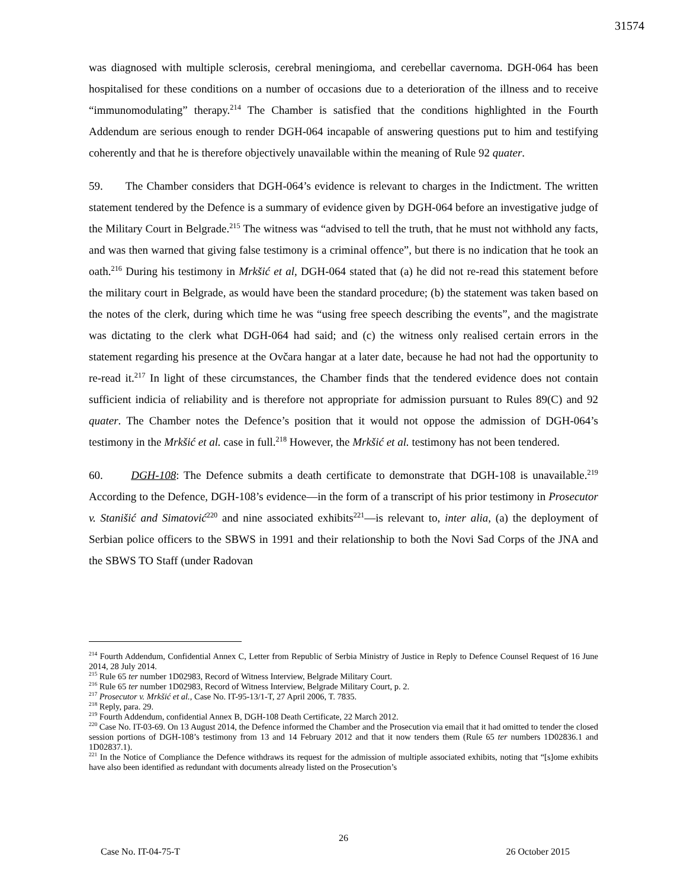31574
was diagnosed with multiple sclerosis, cerebral meningioma, and cerebellar cavernoma. DGH-064 has been hospitalised for these conditions on a number of occasions due to a deterioration of the illness and to receive “immunomodulating” therapy.<sup>214</sup> The Chamber is satisfied that the conditions highlighted in the Fourth Addendum are serious enough to render DGH-064 incapable of answering questions put to him and testifying coherently and that he is therefore objectively unavailable within the meaning of Rule 92 quater.
59. The Chamber considers that DGH-064’s evidence is relevant to charges in the Indictment. The written statement tendered by the Defence is a summary of evidence given by DGH-064 before an investigative judge of the Military Court in Belgrade.<sup>215</sup> The witness was “advised to tell the truth, that he must not withhold any facts, and was then warned that giving false testimony is a criminal offence”, but there is no indication that he took an oath.<sup>216</sup> During his testimony in Mrkšić et al, DGH-064 stated that (a) he did not re-read this statement before the military court in Belgrade, as would have been the standard procedure; (b) the statement was taken based on the notes of the clerk, during which time he was “using free speech describing the events”, and the magistrate was dictating to the clerk what DGH-064 had said; and (c) the witness only realised certain errors in the statement regarding his presence at the Ovčara hangar at a later date, because he had not had the opportunity to re-read it.<sup>217</sup> In light of these circumstances, the Chamber finds that the tendered evidence does not contain sufficient indicia of reliability and is therefore not appropriate for admission pursuant to Rules 89(C) and 92 quater. The Chamber notes the Defence’s position that it would not oppose the admission of DGH-064’s testimony in the Mrkšić et al. case in full.<sup>218</sup> However, the Mrkšić et al. testimony has not been tendered.
60. DGH-108: The Defence submits a death certificate to demonstrate that DGH-108 is unavailable.<sup>219</sup> According to the Defence, DGH-108’s evidence—in the form of a transcript of his prior testimony in Prosecutor v. Stanišić and Simatović<sup>220</sup> and nine associated exhibits<sup>221</sup>—is relevant to, inter alia, (a) the deployment of Serbian police officers to the SBWS in 1991 and their relationship to both the Novi Sad Corps of the JNA and the SBWS TO Staff (under Radovan
<sup>214</sup> Fourth Addendum, Confidential Annex C, Letter from Republic of Serbia Ministry of Justice in Reply to Defence Counsel Request of 16 June 2014, 28 July 2014.
<sup>215</sup> Rule 65 ter number 1D02983, Record of Witness Interview, Belgrade Military Court.
<sup>216</sup> Rule 65 ter number 1D02983, Record of Witness Interview, Belgrade Military Court, p. 2.
<sup>217</sup> Prosecutor v. Mrkšić et al., Case No. IT-95-13/1-T, 27 April 2006, T. 7835.
<sup>218</sup> Reply, para. 29.
<sup>219</sup> Fourth Addendum, confidential Annex B, DGH-108 Death Certificate, 22 March 2012.
<sup>220</sup> Case No. IT-03-69. On 13 August 2014, the Defence informed the Chamber and the Prosecution via email that it had omitted to tender the closed session portions of DGH-108’s testimony from 13 and 14 February 2012 and that it now tenders them (Rule 65 ter numbers 1D02836.1 and 1D02837.1).
<sup>221</sup> In the Notice of Compliance the Defence withdraws its request for the admission of multiple associated exhibits, noting that “[s]ome exhibits have also been identified as redundant with documents already listed on the Prosecution’s
26
Case No. IT-04-75-T 26 October 2015